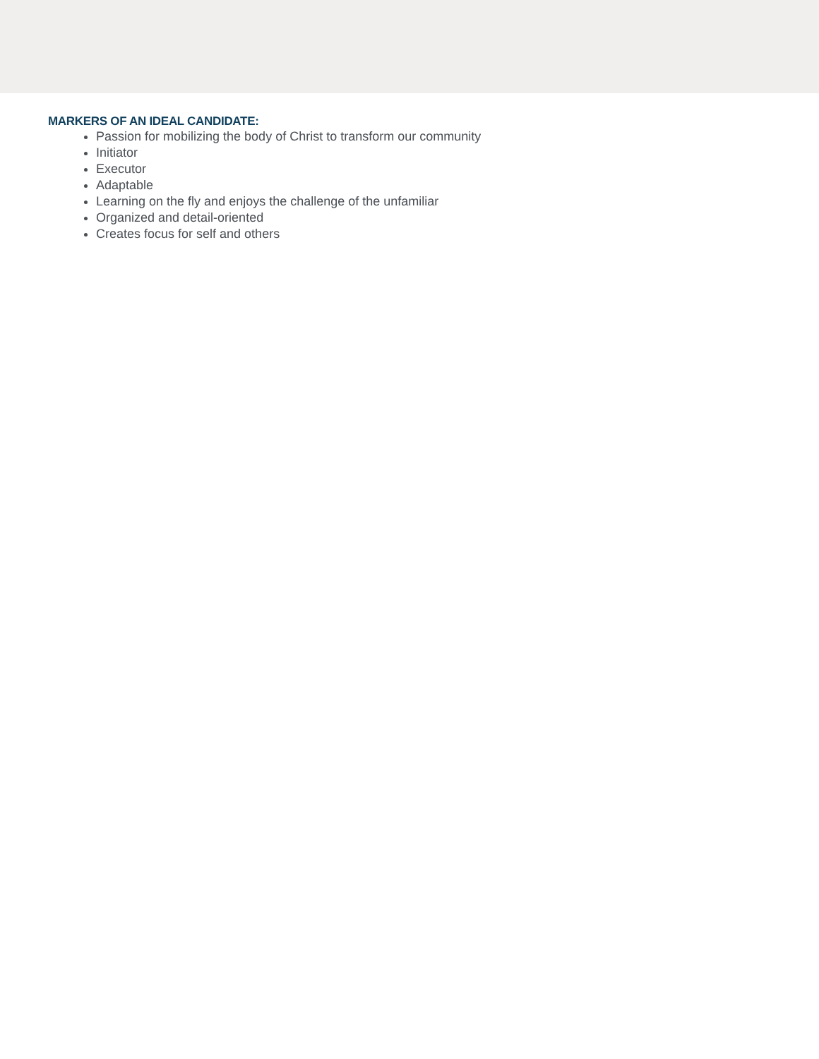MARKERS OF AN IDEAL CANDIDATE:
Passion for mobilizing the body of Christ to transform our community
Initiator
Executor
Adaptable
Learning on the fly and enjoys the challenge of the unfamiliar
Organized and detail-oriented
Creates focus for self and others